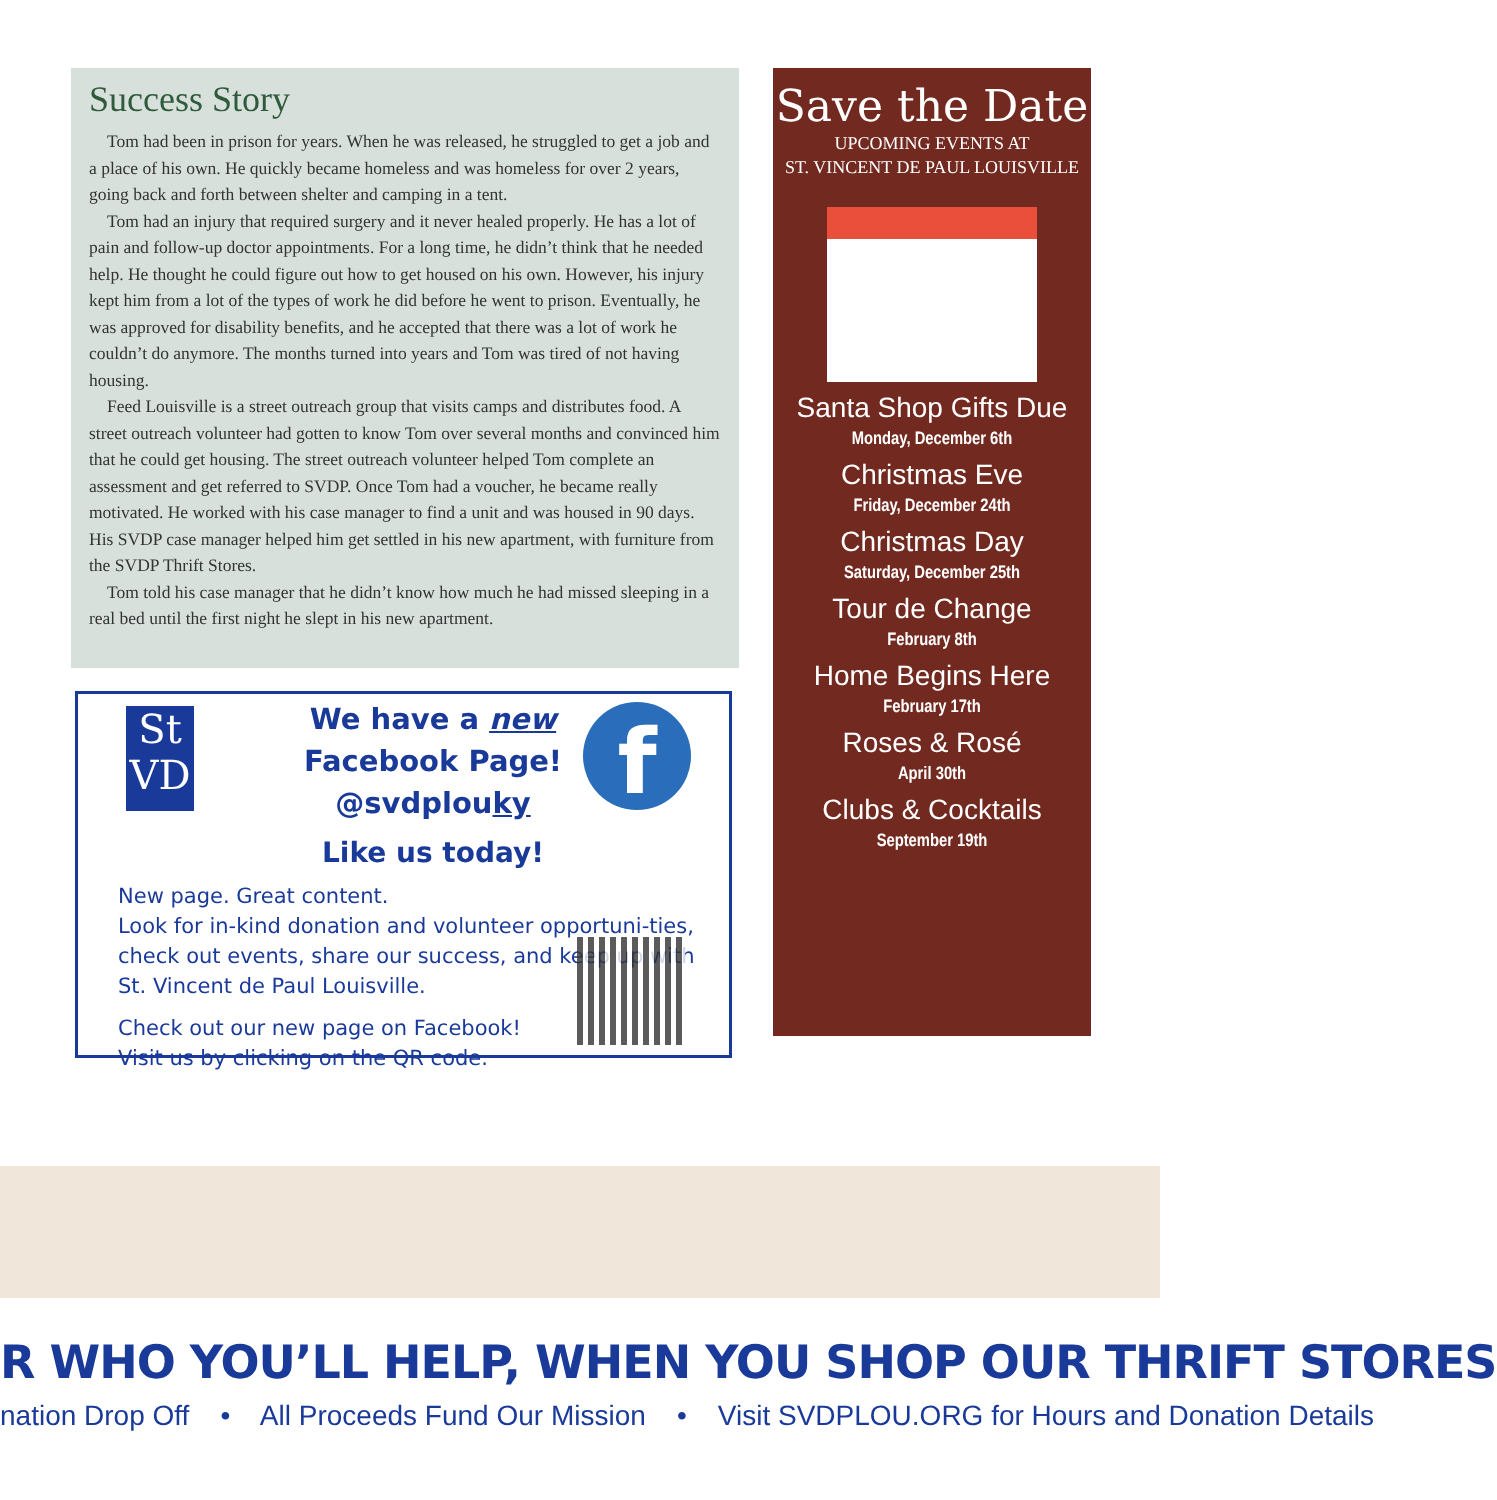Success Story
Tom had been in prison for years. When he was released, he struggled to get a job and a place of his own. He quickly became homeless and was homeless for over 2 years, going back and forth between shelter and camping in a tent.
Tom had an injury that required surgery and it never healed properly. He has a lot of pain and follow-up doctor appointments. For a long time, he didn’t think that he needed help. He thought he could figure out how to get housed on his own. However, his injury kept him from a lot of the types of work he did before he went to prison. Eventually, he was approved for disability benefits, and he accepted that there was a lot of work he couldn’t do anymore. The months turned into years and Tom was tired of not having housing.
Feed Louisville is a street outreach group that visits camps and distributes food. A street outreach volunteer had gotten to know Tom over several months and convinced him that he could get housing. The street outreach volunteer helped Tom complete an assessment and get referred to SVDP. Once Tom had a voucher, he became really motivated. He worked with his case manager to find a unit and was housed in 90 days. His SVDP case manager helped him get settled in his new apartment, with furniture from the SVDP Thrift Stores.
Tom told his case manager that he didn’t know how much he had missed sleeping in a real bed until the first night he slept in his new apartment.
St VD
f
We have a new Facebook Page! @svdplouky
Like us today!
New page. Great content.
Look for in-kind donation and volunteer opportuni-ties, check out events, share our success, and keep up with St. Vincent de Paul Louisville.
Check out our new page on Facebook!
Visit us by clicking on the QR code.
Save the Date
UPCOMING EVENTS AT
ST. VINCENT DE PAUL LOUISVILLE
Santa Shop Gifts Due
Monday, December 6th
Christmas Eve
Friday, December 24th
Christmas Day
Saturday, December 25th
Tour de Change
February 8th
Home Begins Here
February 17th
Roses & Rosé
April 30th
Clubs & Cocktails
September 19th
R WHO YOU’LL HELP, WHEN YOU SHOP OUR THRIFT STORES
nation Drop Off • All Proceeds Fund Our Mission • Visit SVDPLOU.ORG for Hours and Donation Details